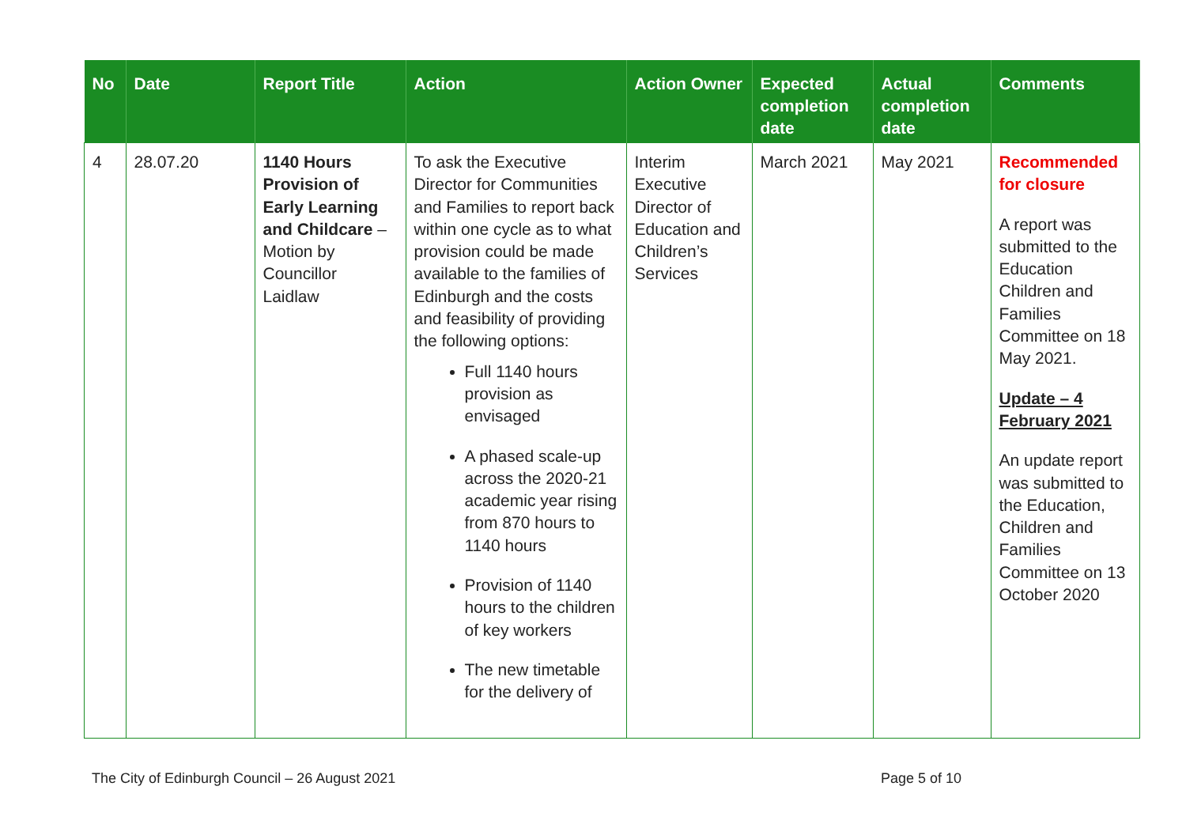| No | Date | Report Title | Action | Action Owner | Expected completion date | Actual completion date | Comments |
| --- | --- | --- | --- | --- | --- | --- | --- |
| 4 | 28.07.20 | 1140 Hours Provision of Early Learning and Childcare – Motion by Councillor Laidlaw | To ask the Executive Director for Communities and Families to report back within one cycle as to what provision could be made available to the families of Edinburgh and the costs and feasibility of providing the following options: Full 1140 hours provision as envisaged A phased scale-up across the 2020-21 academic year rising from 870 hours to 1140 hours Provision of 1140 hours to the children of key workers The new timetable for the delivery of | Interim Executive Director of Education and Children’s Services | March 2021 | May 2021 | Recommended for closure A report was submitted to the Education Children and Families Committee on 18 May 2021. Update – 4 February 2021 An update report was submitted to the Education, Children and Families Committee on 13 October 2020 |
The City of Edinburgh Council – 26 August 2021 Page 5 of 10